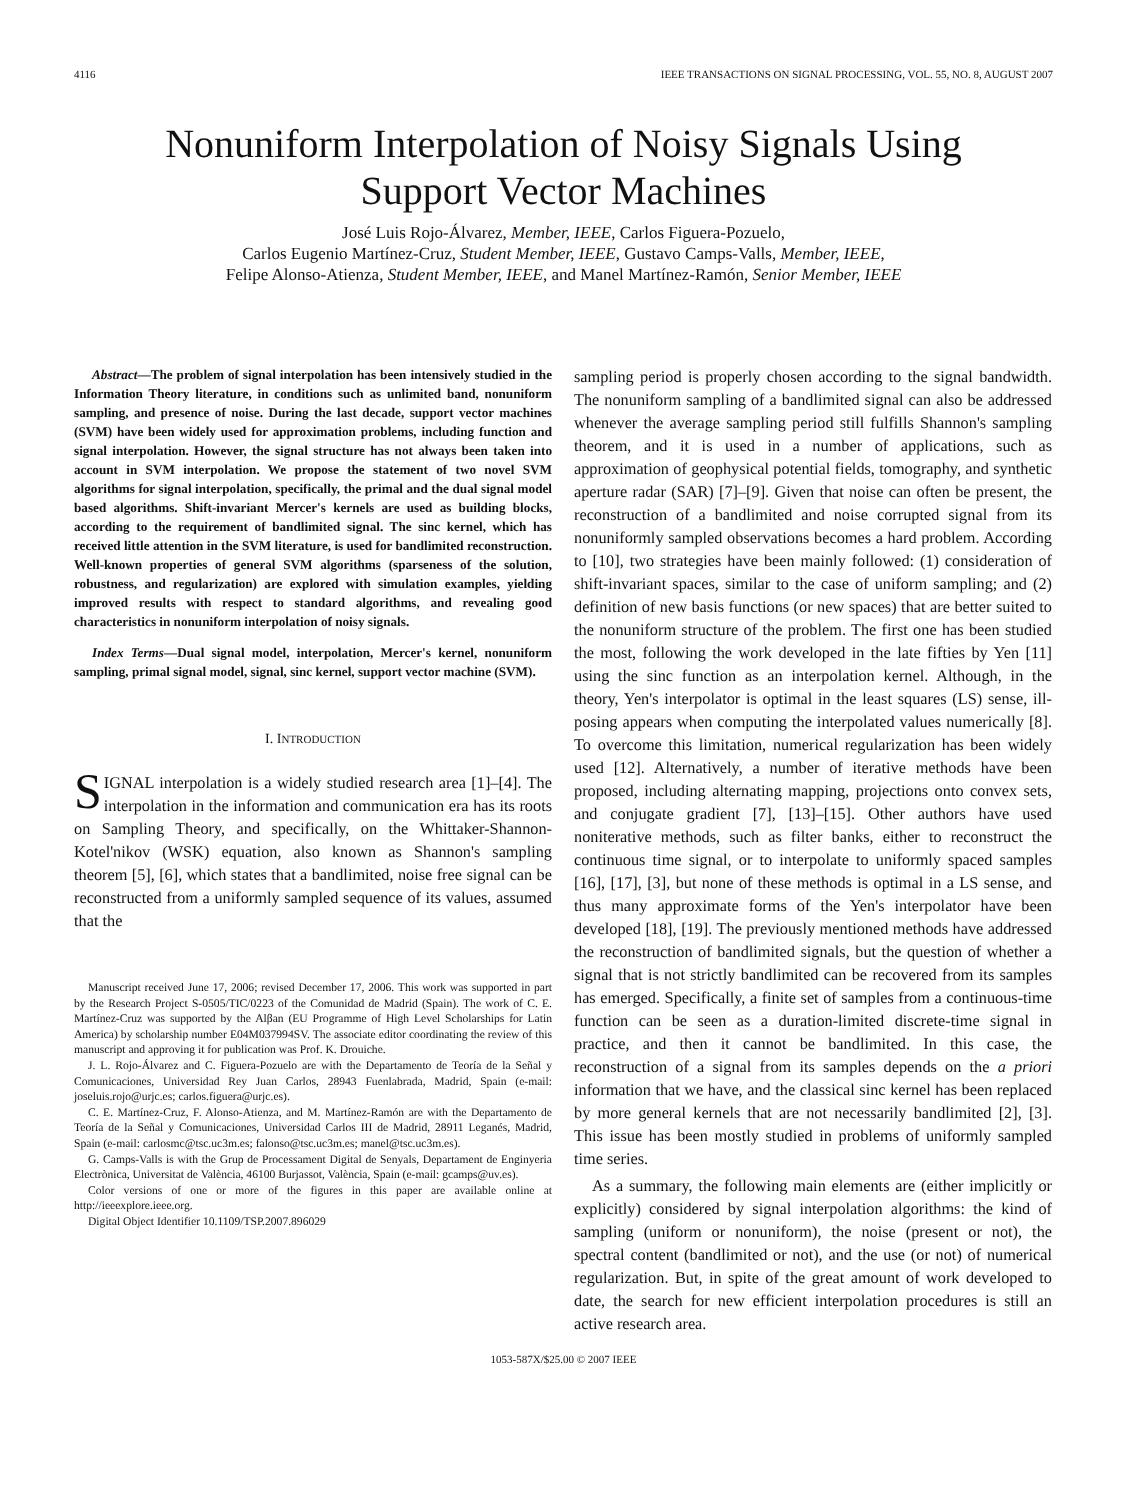4116 IEEE TRANSACTIONS ON SIGNAL PROCESSING, VOL. 55, NO. 8, AUGUST 2007
Nonuniform Interpolation of Noisy Signals Using
Support Vector Machines
José Luis Rojo-Álvarez, Member, IEEE, Carlos Figuera-Pozuelo,
Carlos Eugenio Martínez-Cruz, Student Member, IEEE, Gustavo Camps-Valls, Member, IEEE,
Felipe Alonso-Atienza, Student Member, IEEE, and Manel Martínez-Ramón, Senior Member, IEEE
Abstract—The problem of signal interpolation has been intensively studied in the Information Theory literature, in conditions such as unlimited band, nonuniform sampling, and presence of noise. During the last decade, support vector machines (SVM) have been widely used for approximation problems, including function and signal interpolation. However, the signal structure has not always been taken into account in SVM interpolation. We propose the statement of two novel SVM algorithms for signal interpolation, specifically, the primal and the dual signal model based algorithms. Shift-invariant Mercer's kernels are used as building blocks, according to the requirement of bandlimited signal. The sinc kernel, which has received little attention in the SVM literature, is used for bandlimited reconstruction. Well-known properties of general SVM algorithms (sparseness of the solution, robustness, and regularization) are explored with simulation examples, yielding improved results with respect to standard algorithms, and revealing good characteristics in nonuniform interpolation of noisy signals.
Index Terms—Dual signal model, interpolation, Mercer's kernel, nonuniform sampling, primal signal model, signal, sinc kernel, support vector machine (SVM).
I. INTRODUCTION
SIGNAL interpolation is a widely studied research area [1]–[4]. The interpolation in the information and communication era has its roots on Sampling Theory, and specifically, on the Whittaker-Shannon-Kotel'nikov (WSK) equation, also known as Shannon's sampling theorem [5], [6], which states that a bandlimited, noise free signal can be reconstructed from a uniformly sampled sequence of its values, assumed that the
Manuscript received June 17, 2006; revised December 17, 2006. This work was supported in part by the Research Project S-0505/TIC/0223 of the Comunidad de Madrid (Spain). The work of C. E. Martínez-Cruz was supported by the Alβan (EU Programme of High Level Scholarships for Latin America) by scholarship number E04M037994SV. The associate editor coordinating the review of this manuscript and approving it for publication was Prof. K. Drouiche.
J. L. Rojo-Álvarez and C. Figuera-Pozuelo are with the Departamento de Teoría de la Señal y Comunicaciones, Universidad Rey Juan Carlos, 28943 Fuenlabrada, Madrid, Spain (e-mail: joseluis.rojo@urjc.es; carlos.figuera@urjc.es).
C. E. Martínez-Cruz, F. Alonso-Atienza, and M. Martínez-Ramón are with the Departamento de Teoría de la Señal y Comunicaciones, Universidad Carlos III de Madrid, 28911 Leganés, Madrid, Spain (e-mail: carlosmc@tsc.uc3m.es; falonso@tsc.uc3m.es; manel@tsc.uc3m.es).
G. Camps-Valls is with the Grup de Processament Digital de Senyals, Departament de Enginyeria Electrònica, Universitat de València, 46100 Burjassot, València, Spain (e-mail: gcamps@uv.es).
Color versions of one or more of the figures in this paper are available online at http://ieeexplore.ieee.org.
Digital Object Identifier 10.1109/TSP.2007.896029
sampling period is properly chosen according to the signal bandwidth. The nonuniform sampling of a bandlimited signal can also be addressed whenever the average sampling period still fulfills Shannon's sampling theorem, and it is used in a number of applications, such as approximation of geophysical potential fields, tomography, and synthetic aperture radar (SAR) [7]–[9]. Given that noise can often be present, the reconstruction of a bandlimited and noise corrupted signal from its nonuniformly sampled observations becomes a hard problem. According to [10], two strategies have been mainly followed: (1) consideration of shift-invariant spaces, similar to the case of uniform sampling; and (2) definition of new basis functions (or new spaces) that are better suited to the nonuniform structure of the problem. The first one has been studied the most, following the work developed in the late fifties by Yen [11] using the sinc function as an interpolation kernel. Although, in the theory, Yen's interpolator is optimal in the least squares (LS) sense, ill-posing appears when computing the interpolated values numerically [8]. To overcome this limitation, numerical regularization has been widely used [12]. Alternatively, a number of iterative methods have been proposed, including alternating mapping, projections onto convex sets, and conjugate gradient [7], [13]–[15]. Other authors have used noniterative methods, such as filter banks, either to reconstruct the continuous time signal, or to interpolate to uniformly spaced samples [16], [17], [3], but none of these methods is optimal in a LS sense, and thus many approximate forms of the Yen's interpolator have been developed [18], [19]. The previously mentioned methods have addressed the reconstruction of bandlimited signals, but the question of whether a signal that is not strictly bandlimited can be recovered from its samples has emerged. Specifically, a finite set of samples from a continuous-time function can be seen as a duration-limited discrete-time signal in practice, and then it cannot be bandlimited. In this case, the reconstruction of a signal from its samples depends on the a priori information that we have, and the classical sinc kernel has been replaced by more general kernels that are not necessarily bandlimited [2], [3]. This issue has been mostly studied in problems of uniformly sampled time series.
As a summary, the following main elements are (either implicitly or explicitly) considered by signal interpolation algorithms: the kind of sampling (uniform or nonuniform), the noise (present or not), the spectral content (bandlimited or not), and the use (or not) of numerical regularization. But, in spite of the great amount of work developed to date, the search for new efficient interpolation procedures is still an active research area.
1053-587X/$25.00 © 2007 IEEE